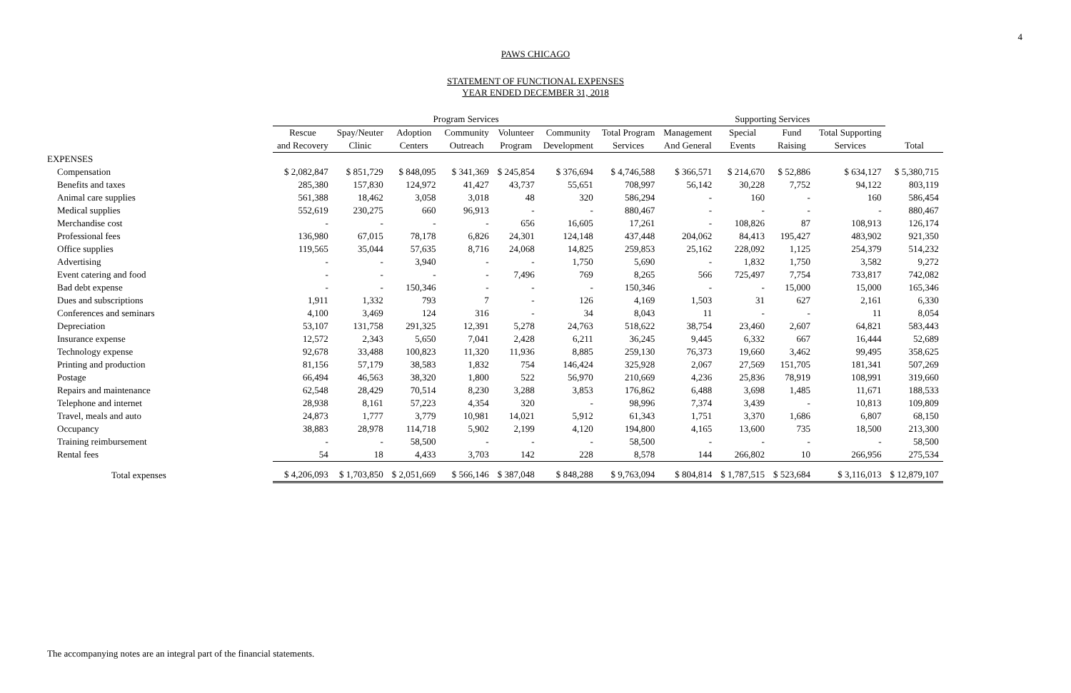4
PAWS CHICAGO
STATEMENT OF FUNCTIONAL EXPENSES
YEAR ENDED DECEMBER 31, 2018
| | Program Services | | | | | | | Supporting Services | | | | |
| --- | --- | --- | --- | --- | --- | --- | --- | --- | --- | --- | --- | --- |
| | Rescue | Spay/Neuter | Adoption | Community | Volunteer | Community | Total Program | Management | Special | Fund | Total Supporting | |
| | and Recovery | Clinic | Centers | Outreach | Program | Development | Services | And General | Events | Raising | Services | Total |
| EXPENSES | | | | | | | | | | | | |
| Compensation | $ 2,082,847 | $ 851,729 | $ 848,095 | $ 341,369 | $ 245,854 | $ 376,694 | $ 4,746,588 | $ 366,571 | $ 214,670 | $ 52,886 | $ 634,127 | $ 5,380,715 |
| Benefits and taxes | 285,380 | 157,830 | 124,972 | 41,427 | 43,737 | 55,651 | 708,997 | 56,142 | 30,228 | 7,752 | 94,122 | 803,119 |
| Animal care supplies | 561,388 | 18,462 | 3,058 | 3,018 | 48 | 320 | 586,294 | - | 160 | - | 160 | 586,454 |
| Medical supplies | 552,619 | 230,275 | 660 | 96,913 | - | - | 880,467 | - | - | - | - | 880,467 |
| Merchandise cost | - | - | - | - | 656 | 16,605 | 17,261 | - | 108,826 | 87 | 108,913 | 126,174 |
| Professional fees | 136,980 | 67,015 | 78,178 | 6,826 | 24,301 | 124,148 | 437,448 | 204,062 | 84,413 | 195,427 | 483,902 | 921,350 |
| Office supplies | 119,565 | 35,044 | 57,635 | 8,716 | 24,068 | 14,825 | 259,853 | 25,162 | 228,092 | 1,125 | 254,379 | 514,232 |
| Advertising | - | - | 3,940 | - | - | 1,750 | 5,690 | - | 1,832 | 1,750 | 3,582 | 9,272 |
| Event catering and food | - | - | - | - | 7,496 | 769 | 8,265 | 566 | 725,497 | 7,754 | 733,817 | 742,082 |
| Bad debt expense | - | - | 150,346 | - | - | - | 150,346 | - | - | 15,000 | 15,000 | 165,346 |
| Dues and subscriptions | 1,911 | 1,332 | 793 | 7 | - | 126 | 4,169 | 1,503 | 31 | 627 | 2,161 | 6,330 |
| Conferences and seminars | 4,100 | 3,469 | 124 | 316 | - | 34 | 8,043 | 11 | - | - | 11 | 8,054 |
| Depreciation | 53,107 | 131,758 | 291,325 | 12,391 | 5,278 | 24,763 | 518,622 | 38,754 | 23,460 | 2,607 | 64,821 | 583,443 |
| Insurance expense | 12,572 | 2,343 | 5,650 | 7,041 | 2,428 | 6,211 | 36,245 | 9,445 | 6,332 | 667 | 16,444 | 52,689 |
| Technology expense | 92,678 | 33,488 | 100,823 | 11,320 | 11,936 | 8,885 | 259,130 | 76,373 | 19,660 | 3,462 | 99,495 | 358,625 |
| Printing and production | 81,156 | 57,179 | 38,583 | 1,832 | 754 | 146,424 | 325,928 | 2,067 | 27,569 | 151,705 | 181,341 | 507,269 |
| Postage | 66,494 | 46,563 | 38,320 | 1,800 | 522 | 56,970 | 210,669 | 4,236 | 25,836 | 78,919 | 108,991 | 319,660 |
| Repairs and maintenance | 62,548 | 28,429 | 70,514 | 8,230 | 3,288 | 3,853 | 176,862 | 6,488 | 3,698 | 1,485 | 11,671 | 188,533 |
| Telephone and internet | 28,938 | 8,161 | 57,223 | 4,354 | 320 | - | 98,996 | 7,374 | 3,439 | - | 10,813 | 109,809 |
| Travel, meals and auto | 24,873 | 1,777 | 3,779 | 10,981 | 14,021 | 5,912 | 61,343 | 1,751 | 3,370 | 1,686 | 6,807 | 68,150 |
| Occupancy | 38,883 | 28,978 | 114,718 | 5,902 | 2,199 | 4,120 | 194,800 | 4,165 | 13,600 | 735 | 18,500 | 213,300 |
| Training reimbursement | - | - | 58,500 | - | - | - | 58,500 | - | - | - | - | 58,500 |
| Rental fees | 54 | 18 | 4,433 | 3,703 | 142 | 228 | 8,578 | 144 | 266,802 | 10 | 266,956 | 275,534 |
| Total expenses | $ 4,206,093 | $ 1,703,850 | $ 2,051,669 | $ 566,146 | $ 387,048 | $ 848,288 | $ 9,763,094 | $ 804,814 | $ 1,787,515 | $ 523,684 | $ 3,116,013 | $ 12,879,107 |
The accompanying notes are an integral part of the financial statements.